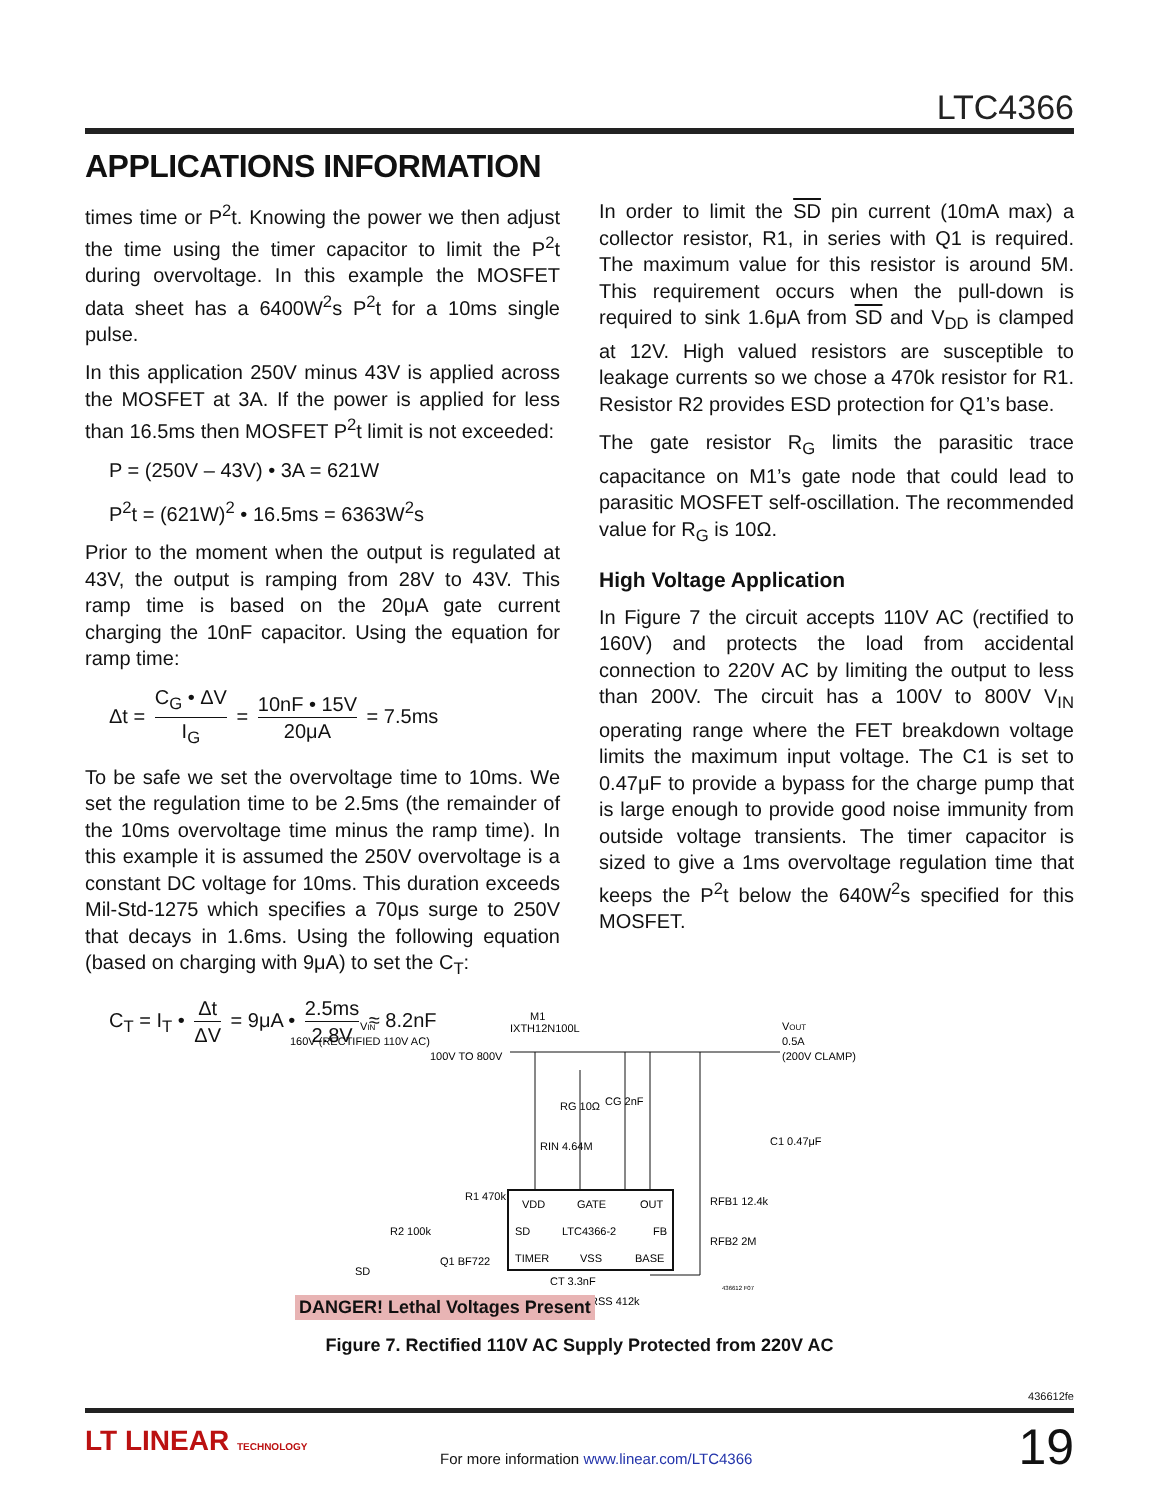LTC4366
APPLICATIONS INFORMATION
times time or P<sup>2</sup>t. Knowing the power we then adjust the time using the timer capacitor to limit the P<sup>2</sup>t during overvoltage. In this example the MOSFET data sheet has a 6400W<sup>2</sup>s P<sup>2</sup>t for a 10ms single pulse.
In this application 250V minus 43V is applied across the MOSFET at 3A. If the power is applied for less than 16.5ms then MOSFET P<sup>2</sup>t limit is not exceeded:
P = (250V – 43V) • 3A = 621W
P<sup>2</sup>t = (621W)<sup>2</sup> • 16.5ms = 6363W<sup>2</sup>s
Prior to the moment when the output is regulated at 43V, the output is ramping from 28V to 43V. This ramp time is based on the 20μA gate current charging the 10nF capacitor. Using the equation for ramp time:
Δt = C<sub>G</sub> • ΔV I<sub>G</sub> = 10nF • 15V 20μA = 7.5ms
To be safe we set the overvoltage time to 10ms. We set the regulation time to be 2.5ms (the remainder of the 10ms overvoltage time minus the ramp time). In this example it is assumed the 250V overvoltage is a constant DC voltage for 10ms. This duration exceeds Mil-Std-1275 which specifies a 70μs surge to 250V that decays in 1.6ms. Using the following equation (based on charging with 9μA) to set the C<sub>T</sub>:
C<sub>T</sub> = I<sub>T</sub> • Δt ΔV = 9μA • 2.5ms 2.8V ≈ 8.2nF
In order to limit the SD pin current (10mA max) a collector resistor, R1, in series with Q1 is required. The maximum value for this resistor is around 5M. This requirement occurs when the pull-down is required to sink 1.6μA from SD and V<sub>DD</sub> is clamped at 12V. High valued resistors are susceptible to leakage currents so we chose a 470k resistor for R1. Resistor R2 provides ESD protection for Q1’s base.
The gate resistor R<sub>G</sub> limits the parasitic trace capacitance on M1’s gate node that could lead to parasitic MOSFET self-oscillation. The recommended value for R<sub>G</sub> is 10Ω.
High Voltage Application
In Figure 7 the circuit accepts 110V AC (rectified to 160V) and protects the load from accidental connection to 220V AC by limiting the output to less than 200V. The circuit has a 100V to 800V V<sub>IN</sub> operating range where the FET breakdown voltage limits the maximum input voltage. The C1 is set to 0.47μF to provide a bypass for the charge pump that is large enough to provide good noise immunity from outside voltage transients. The timer capacitor is sized to give a 1ms overvoltage regulation time that keeps the P<sup>2</sup>t below the 640W<sup>2</sup>s specified for this MOSFET.
VIN
160V (RECTIFIED 110V AC)
100V TO 800V
M1
IXTH12N100L
VOUT
0.5A
(200V CLAMP)
VDD
GATE
OUT
SD
LTC4366-2
FB
TIMER
VSS
BASE
RIN 4.64M
RG 10Ω
CG 2nF
RFB1 12.4k
RFB2 2M
C1 0.47μF
R1 470k
R2 100k
Q1 BF722
SD
CT 3.3nF
RSS 412k
436612 F07
DANGER! Lethal Voltages Present
Figure 7. Rectified 110V AC Supply Protected from 220V AC
436612fe
LT LINEAR TECHNOLOGY
For more information www.linear.com/LTC4366
19